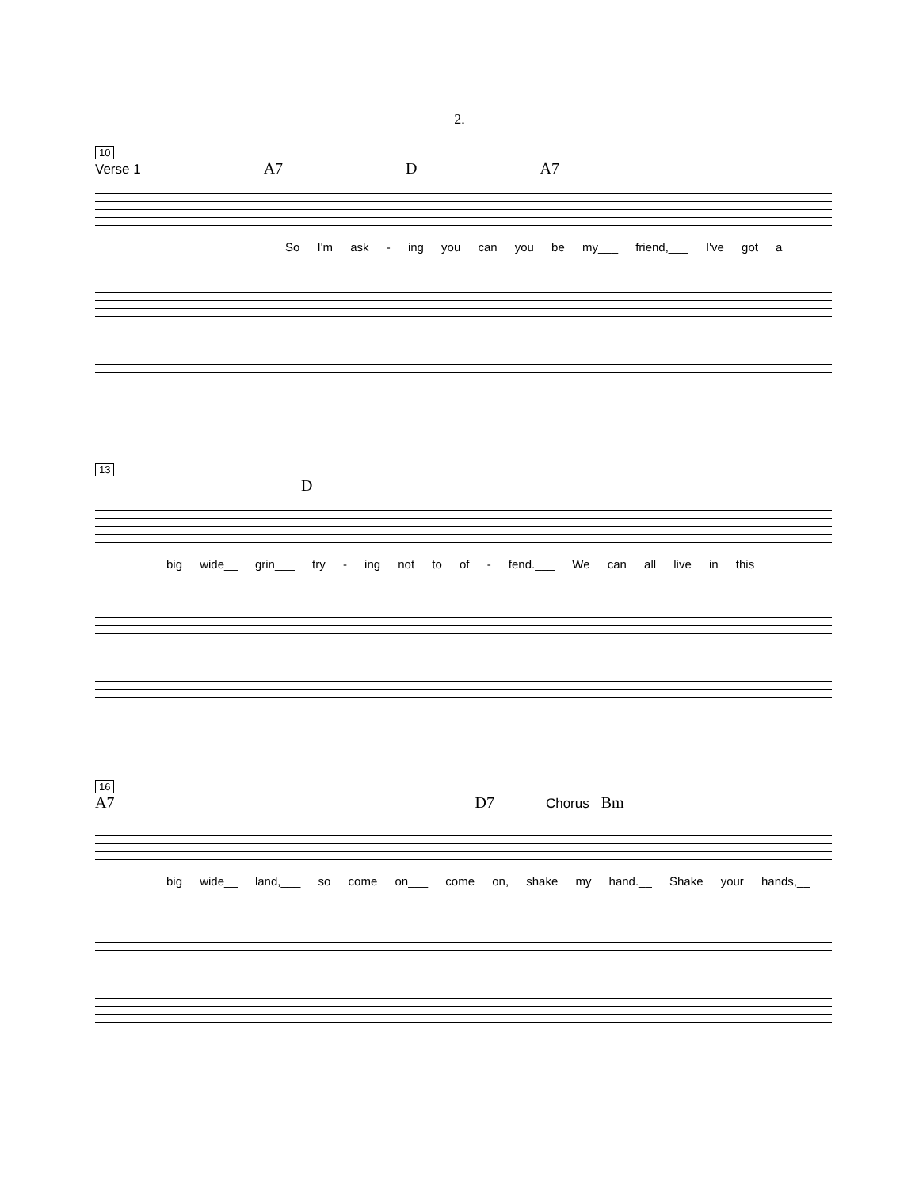2.
10
Verse 1 A7 D A7
So I'm ask - ing you can you be my___ friend,___ I've got a
13
D
big wide__ grin___ try - ing not to of - fend.___ We can all live in this
16
A7 D7 Chorus Bm
big wide__ land,___ so come on___ come on, shake my hand.__ Shake your hands,__